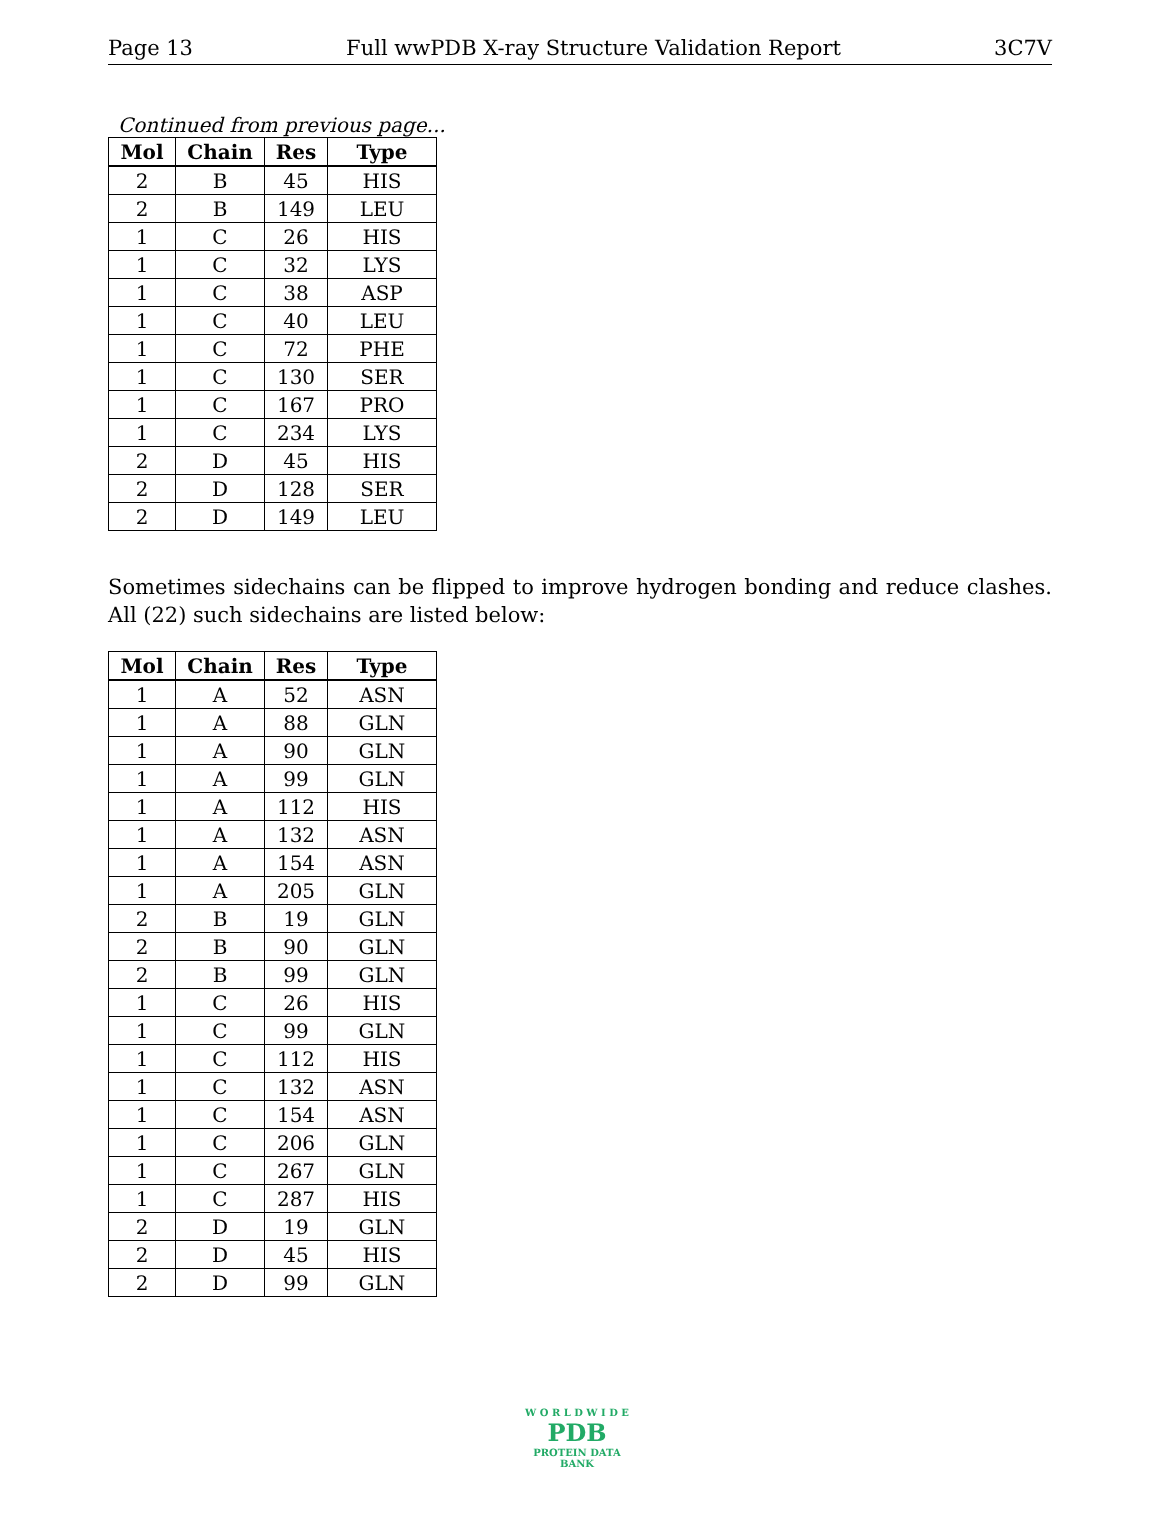Page 13 Full wwPDB X-ray Structure Validation Report 3C7V
Continued from previous page...
| Mol | Chain | Res | Type |
| --- | --- | --- | --- |
| 2 | B | 45 | HIS |
| 2 | B | 149 | LEU |
| 1 | C | 26 | HIS |
| 1 | C | 32 | LYS |
| 1 | C | 38 | ASP |
| 1 | C | 40 | LEU |
| 1 | C | 72 | PHE |
| 1 | C | 130 | SER |
| 1 | C | 167 | PRO |
| 1 | C | 234 | LYS |
| 2 | D | 45 | HIS |
| 2 | D | 128 | SER |
| 2 | D | 149 | LEU |
Sometimes sidechains can be flipped to improve hydrogen bonding and reduce clashes. All (22) such sidechains are listed below:
| Mol | Chain | Res | Type |
| --- | --- | --- | --- |
| 1 | A | 52 | ASN |
| 1 | A | 88 | GLN |
| 1 | A | 90 | GLN |
| 1 | A | 99 | GLN |
| 1 | A | 112 | HIS |
| 1 | A | 132 | ASN |
| 1 | A | 154 | ASN |
| 1 | A | 205 | GLN |
| 2 | B | 19 | GLN |
| 2 | B | 90 | GLN |
| 2 | B | 99 | GLN |
| 1 | C | 26 | HIS |
| 1 | C | 99 | GLN |
| 1 | C | 112 | HIS |
| 1 | C | 132 | ASN |
| 1 | C | 154 | ASN |
| 1 | C | 206 | GLN |
| 1 | C | 267 | GLN |
| 1 | C | 287 | HIS |
| 2 | D | 19 | GLN |
| 2 | D | 45 | HIS |
| 2 | D | 99 | GLN |
W O R L D W I D E
PDB
PROTEIN DATA BANK